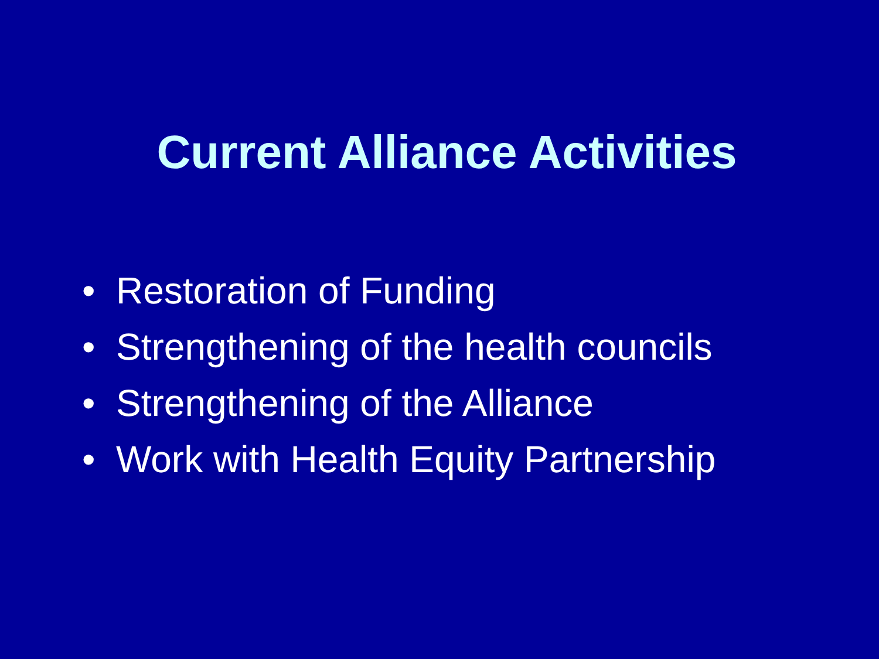Current Alliance Activities
• Restoration of Funding
• Strengthening of the health councils
• Strengthening of the Alliance
• Work with Health Equity Partnership